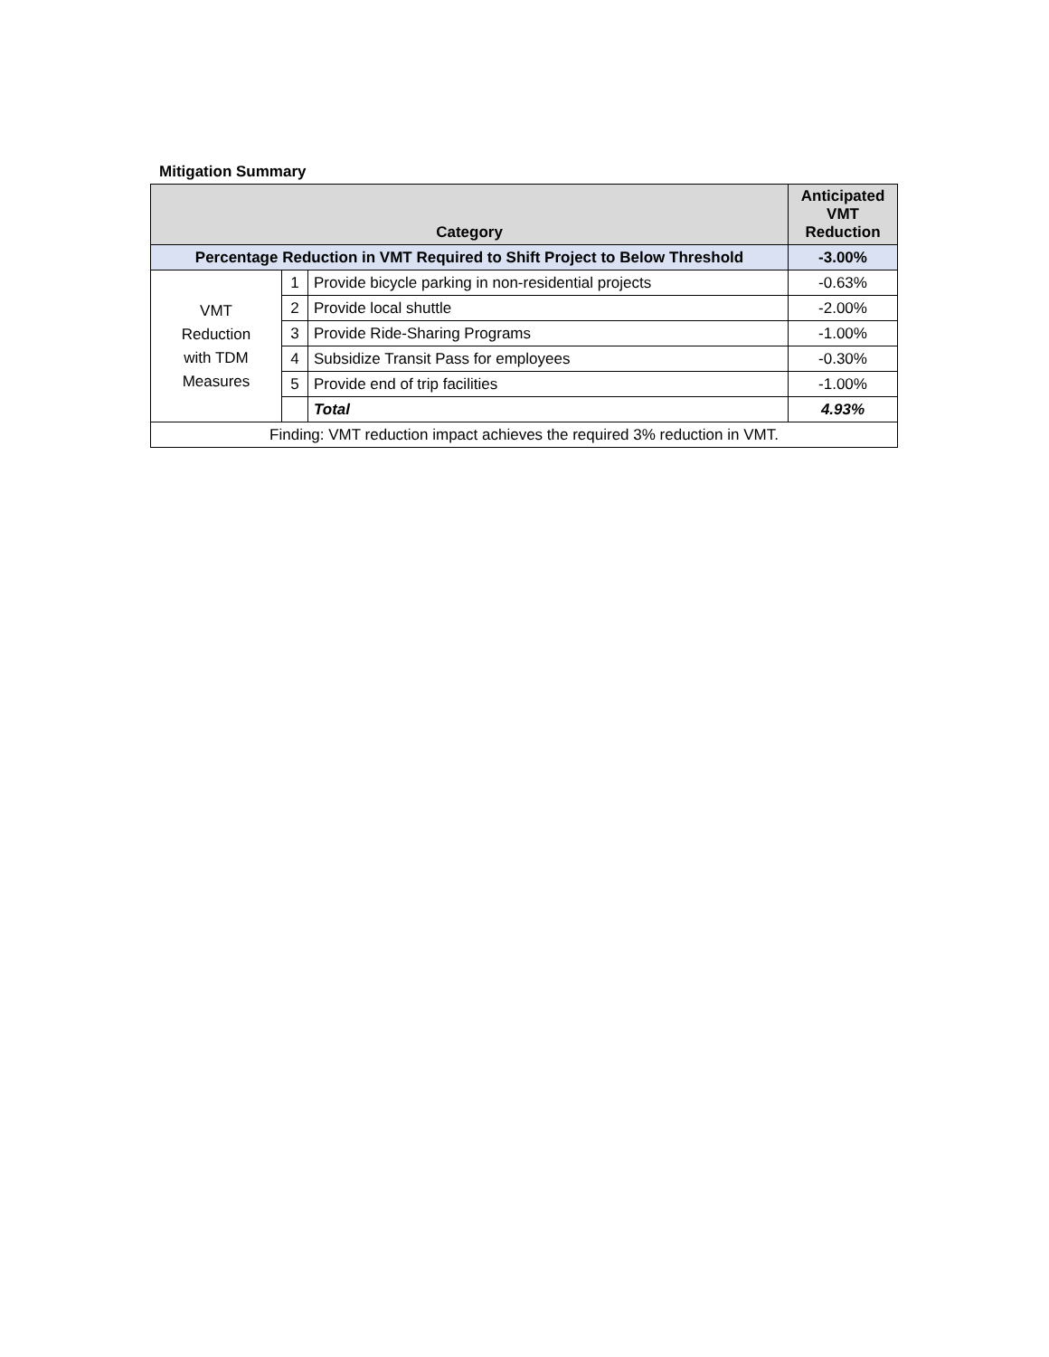Mitigation Summary
| Category | | | Anticipated VMT Reduction |
| --- | --- | --- | --- |
| Percentage Reduction in VMT Required to Shift Project to Below Threshold | | | -3.00% |
| VMT Reduction with TDM Measures | 1 | Provide bicycle parking in non-residential projects | -0.63% |
| | 2 | Provide local shuttle | -2.00% |
| | 3 | Provide Ride-Sharing Programs | -1.00% |
| | 4 | Subsidize Transit Pass for employees | -0.30% |
| | 5 | Provide end of trip facilities | -1.00% |
| | | Total | 4.93% |
| Finding: VMT reduction impact achieves the required 3% reduction in VMT. | | | |